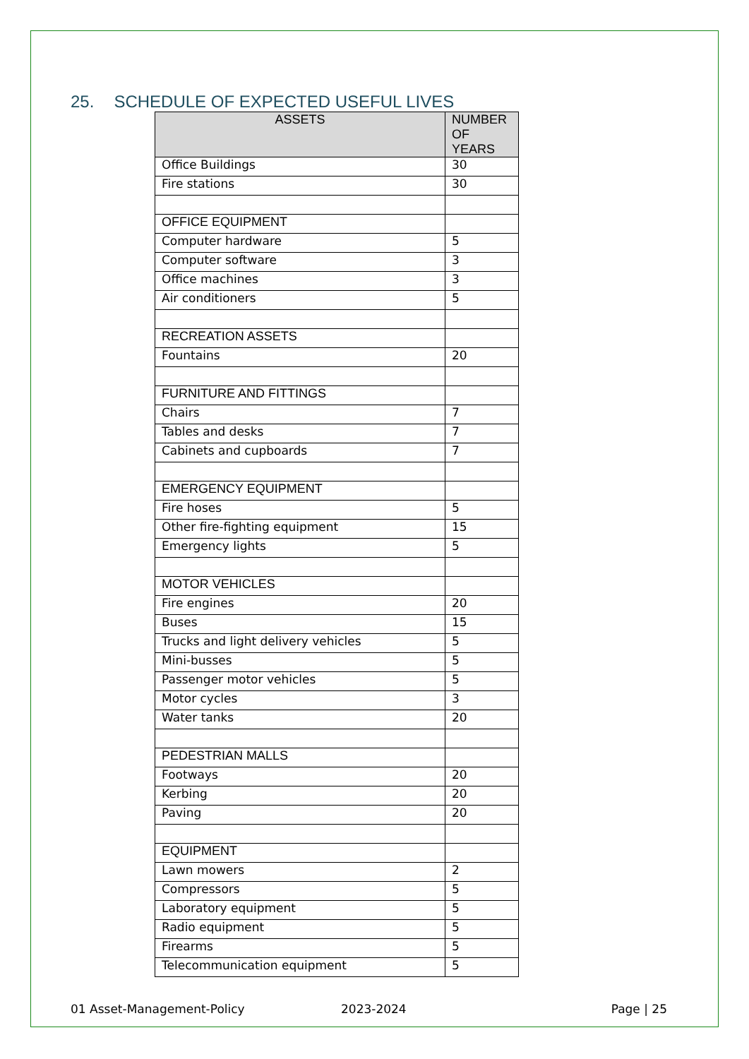25. SCHEDULE OF EXPECTED USEFUL LIVES
| ASSETS | NUMBER OF YEARS |
| --- | --- |
| Office Buildings | 30 |
| Fire stations | 30 |
| OFFICE EQUIPMENT | |
| Computer hardware | 5 |
| Computer software | 3 |
| Office machines | 3 |
| Air conditioners | 5 |
| RECREATION ASSETS | |
| Fountains | 20 |
| FURNITURE AND FITTINGS | |
| Chairs | 7 |
| Tables and desks | 7 |
| Cabinets and cupboards | 7 |
| EMERGENCY EQUIPMENT | |
| Fire hoses | 5 |
| Other fire-fighting equipment | 15 |
| Emergency lights | 5 |
| MOTOR VEHICLES | |
| Fire engines | 20 |
| Buses | 15 |
| Trucks and light delivery vehicles | 5 |
| Mini-busses | 5 |
| Passenger motor vehicles | 5 |
| Motor cycles | 3 |
| Water tanks | 20 |
| PEDESTRIAN MALLS | |
| Footways | 20 |
| Kerbing | 20 |
| Paving | 20 |
| EQUIPMENT | |
| Lawn mowers | 2 |
| Compressors | 5 |
| Laboratory equipment | 5 |
| Radio equipment | 5 |
| Firearms | 5 |
| Telecommunication equipment | 5 |
01 Asset-Management-Policy 2023-2024 Page | 25